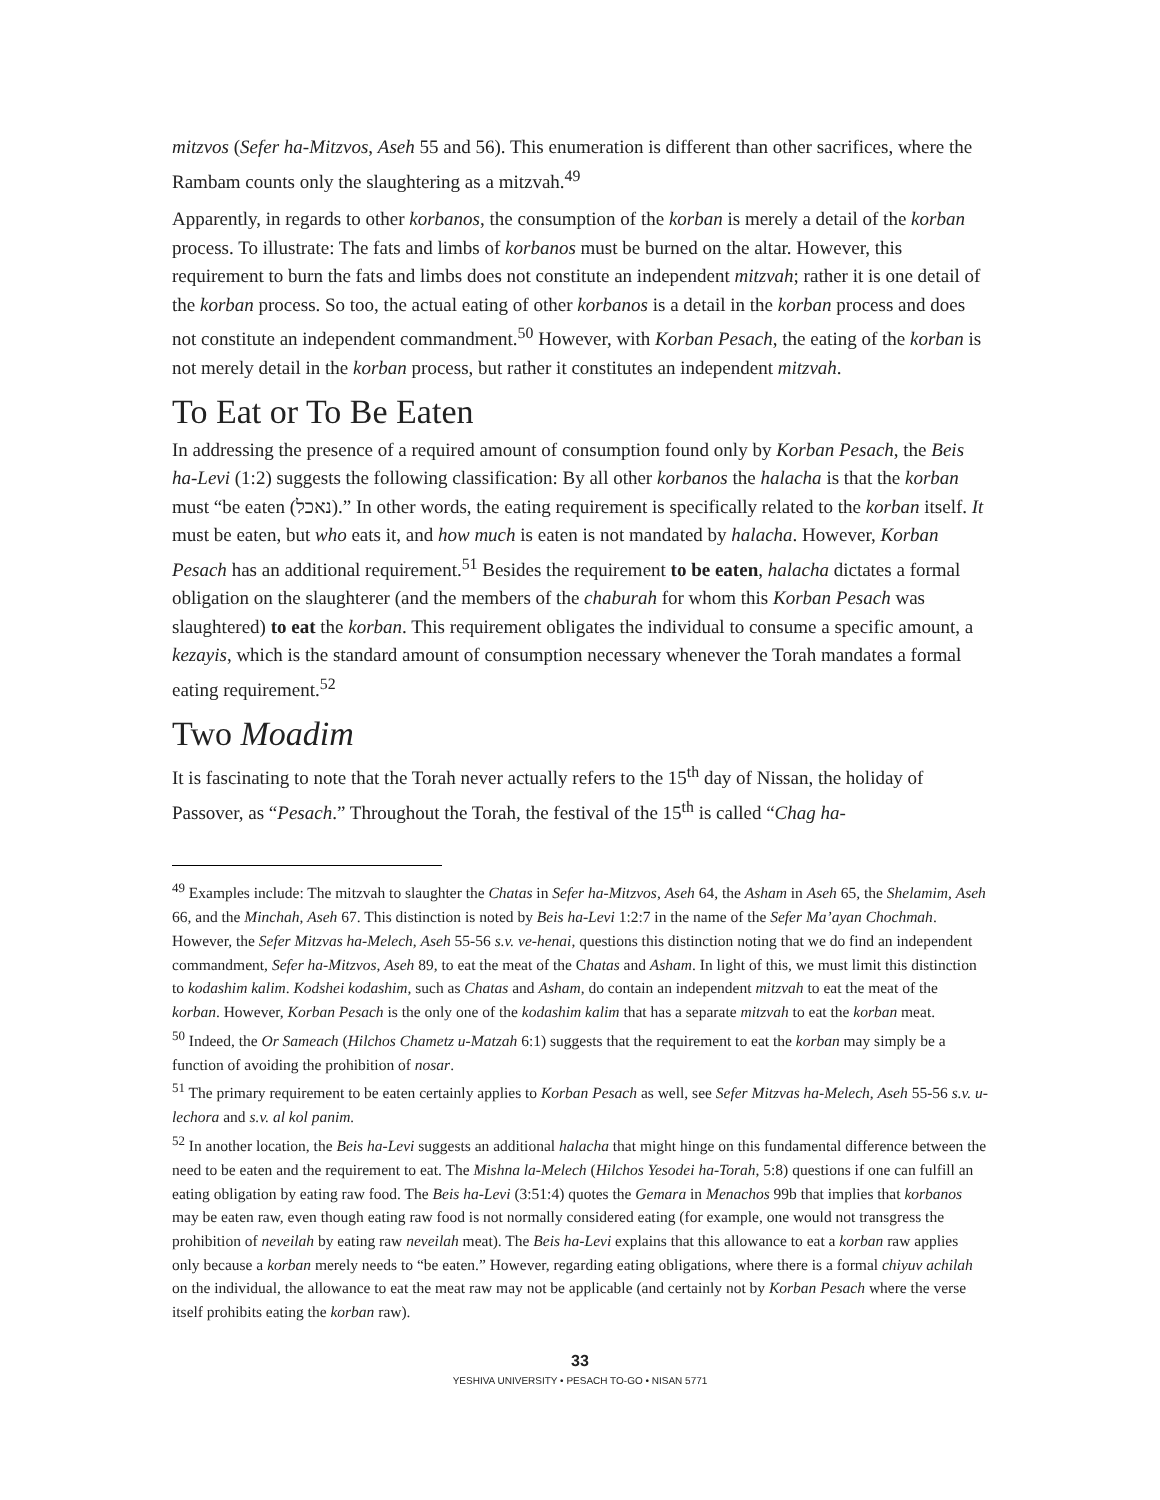mitzvos (Sefer ha-Mitzvos, Aseh 55 and 56). This enumeration is different than other sacrifices, where the Rambam counts only the slaughtering as a mitzvah.<sup>49</sup>
Apparently, in regards to other korbanos, the consumption of the korban is merely a detail of the korban process. To illustrate: The fats and limbs of korbanos must be burned on the altar. However, this requirement to burn the fats and limbs does not constitute an independent mitzvah; rather it is one detail of the korban process. So too, the actual eating of other korbanos is a detail in the korban process and does not constitute an independent commandment.<sup>50</sup> However, with Korban Pesach, the eating of the korban is not merely detail in the korban process, but rather it constitutes an independent mitzvah.
To Eat or To Be Eaten
In addressing the presence of a required amount of consumption found only by Korban Pesach, the Beis ha-Levi (1:2) suggests the following classification: By all other korbanos the halacha is that the korban must “be eaten (נאכל).” In other words, the eating requirement is specifically related to the korban itself. It must be eaten, but who eats it, and how much is eaten is not mandated by halacha. However, Korban Pesach has an additional requirement.<sup>51</sup> Besides the requirement to be eaten, halacha dictates a formal obligation on the slaughterer (and the members of the chaburah for whom this Korban Pesach was slaughtered) to eat the korban. This requirement obligates the individual to consume a specific amount, a kezayis, which is the standard amount of consumption necessary whenever the Torah mandates a formal eating requirement.<sup>52</sup>
Two Moadim
It is fascinating to note that the Torah never actually refers to the 15<sup>th</sup> day of Nissan, the holiday of Passover, as “Pesach.” Throughout the Torah, the festival of the 15<sup>th</sup> is called “Chag ha-
<sup>49</sup> Examples include: The mitzvah to slaughter the Chatas in Sefer ha-Mitzvos, Aseh 64, the Asham in Aseh 65, the Shelamim, Aseh 66, and the Minchah, Aseh 67. This distinction is noted by Beis ha-Levi 1:2:7 in the name of the Sefer Ma’ayan Chochmah. However, the Sefer Mitzvas ha-Melech, Aseh 55-56 s.v. ve-henai, questions this distinction noting that we do find an independent commandment, Sefer ha-Mitzvos, Aseh 89, to eat the meat of the Chatas and Asham. In light of this, we must limit this distinction to kodashim kalim. Kodshei kodashim, such as Chatas and Asham, do contain an independent mitzvah to eat the meat of the korban. However, Korban Pesach is the only one of the kodashim kalim that has a separate mitzvah to eat the korban meat.
<sup>50</sup> Indeed, the Or Sameach (Hilchos Chametz u-Matzah 6:1) suggests that the requirement to eat the korban may simply be a function of avoiding the prohibition of nosar.
<sup>51</sup> The primary requirement to be eaten certainly applies to Korban Pesach as well, see Sefer Mitzvas ha-Melech, Aseh 55-56 s.v. u-lechora and s.v. al kol panim.
<sup>52</sup> In another location, the Beis ha-Levi suggests an additional halacha that might hinge on this fundamental difference between the need to be eaten and the requirement to eat. The Mishna la-Melech (Hilchos Yesodei ha-Torah, 5:8) questions if one can fulfill an eating obligation by eating raw food. The Beis ha-Levi (3:51:4) quotes the Gemara in Menachos 99b that implies that korbanos may be eaten raw, even though eating raw food is not normally considered eating (for example, one would not transgress the prohibition of neveilah by eating raw neveilah meat). The Beis ha-Levi explains that this allowance to eat a korban raw applies only because a korban merely needs to “be eaten.” However, regarding eating obligations, where there is a formal chiyuv achilah on the individual, the allowance to eat the meat raw may not be applicable (and certainly not by Korban Pesach where the verse itself prohibits eating the korban raw).
33
YESHIVA UNIVERSITY • PESACH TO-GO • NISAN 5771